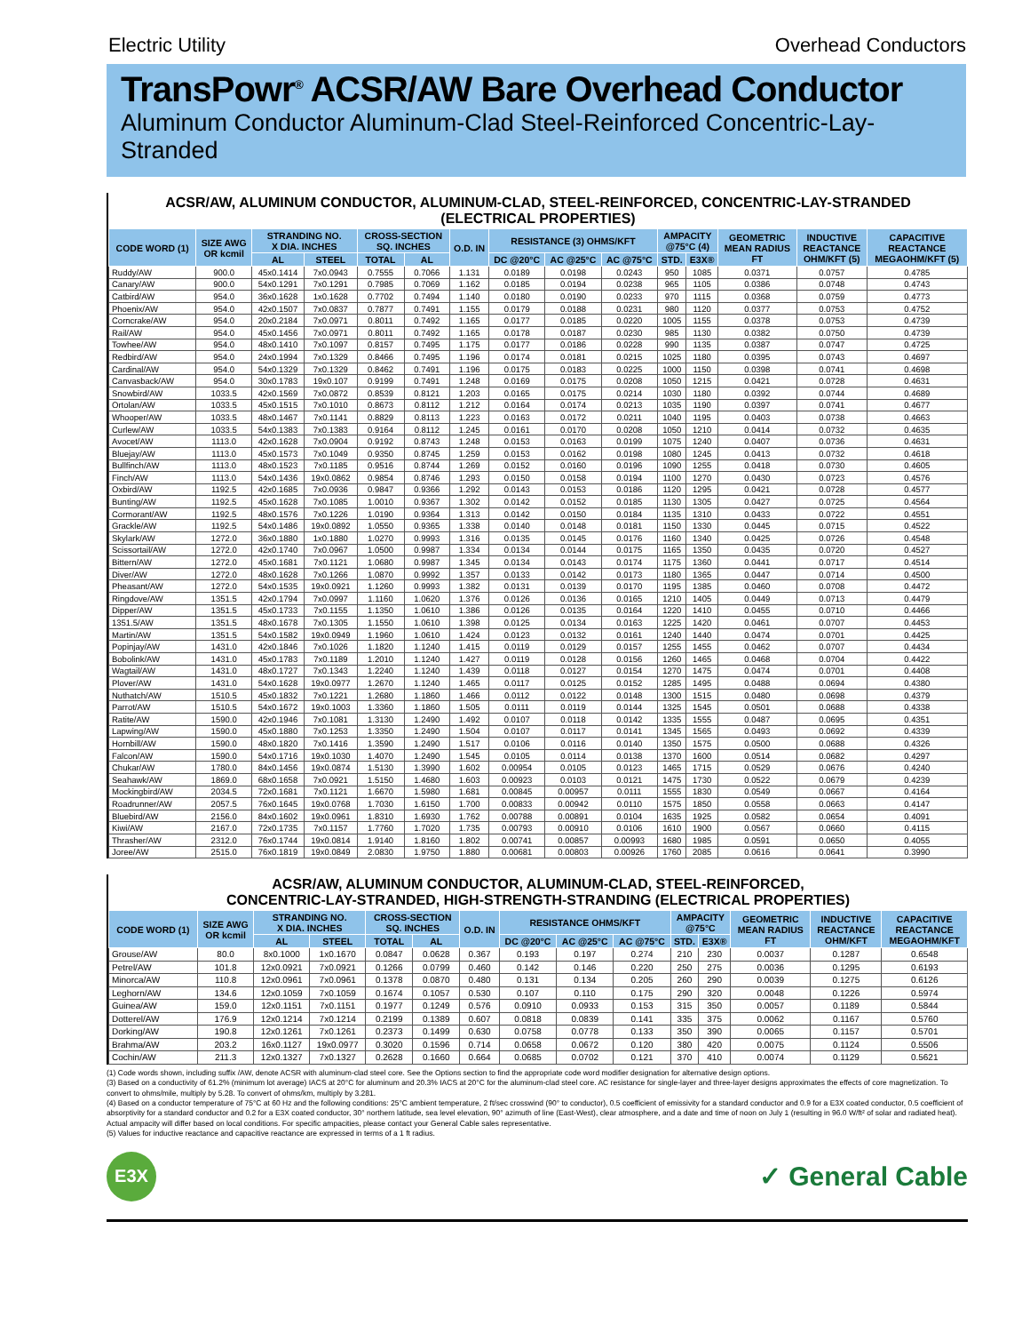Electric Utility Overhead Conductors
TransPowr<sup>®</sup> ACSR/AW Bare Overhead Conductor
Aluminum Conductor Aluminum-Clad Steel-Reinforced Concentric-Lay-Stranded
ACSR/AW, ALUMINUM CONDUCTOR, ALUMINUM-CLAD, STEEL-REINFORCED, CONCENTRIC-LAY-STRANDED
(ELECTRICAL PROPERTIES)
| CODE WORD (1) | SIZE AWG OR kcmil | STRANDING NO. X DIA. INCHES | | CROSS-SECTION SQ. INCHES | | O.D. IN | RESISTANCE (3) OHMS/KFT | | | AMPACITY @75°C (4) | | GEOMETRIC MEAN RADIUS FT | INDUCTIVE REACTANCE OHM/KFT (5) | CAPACITIVE REACTANCE MEGAOHM/KFT (5) |
| --- | --- | --- | --- | --- | --- | --- | --- | --- | --- | --- | --- | --- | --- | --- |
| | | AL | STEEL | TOTAL | AL | | DC @20°C | AC @25°C | AC @75°C | STD. | E3X® | | | |
| Ruddy/AW | 900.0 | 45x0.1414 | 7x0.0943 | 0.7555 | 0.7066 | 1.131 | 0.0189 | 0.0198 | 0.0243 | 950 | 1085 | 0.0371 | 0.0757 | 0.4785 |
| Canary/AW | 900.0 | 54x0.1291 | 7x0.1291 | 0.7985 | 0.7069 | 1.162 | 0.0185 | 0.0194 | 0.0238 | 965 | 1105 | 0.0386 | 0.0748 | 0.4743 |
| Catbird/AW | 954.0 | 36x0.1628 | 1x0.1628 | 0.7702 | 0.7494 | 1.140 | 0.0180 | 0.0190 | 0.0233 | 970 | 1115 | 0.0368 | 0.0759 | 0.4773 |
| Phoenix/AW | 954.0 | 42x0.1507 | 7x0.0837 | 0.7877 | 0.7491 | 1.155 | 0.0179 | 0.0188 | 0.0231 | 980 | 1120 | 0.0377 | 0.0753 | 0.4752 |
| Corncrake/AW | 954.0 | 20x0.2184 | 7x0.0971 | 0.8011 | 0.7492 | 1.165 | 0.0177 | 0.0185 | 0.0220 | 1005 | 1155 | 0.0378 | 0.0753 | 0.4739 |
| Rail/AW | 954.0 | 45x0.1456 | 7x0.0971 | 0.8011 | 0.7492 | 1.165 | 0.0178 | 0.0187 | 0.0230 | 985 | 1130 | 0.0382 | 0.0750 | 0.4739 |
| Towhee/AW | 954.0 | 48x0.1410 | 7x0.1097 | 0.8157 | 0.7495 | 1.175 | 0.0177 | 0.0186 | 0.0228 | 990 | 1135 | 0.0387 | 0.0747 | 0.4725 |
| Redbird/AW | 954.0 | 24x0.1994 | 7x0.1329 | 0.8466 | 0.7495 | 1.196 | 0.0174 | 0.0181 | 0.0215 | 1025 | 1180 | 0.0395 | 0.0743 | 0.4697 |
| Cardinal/AW | 954.0 | 54x0.1329 | 7x0.1329 | 0.8462 | 0.7491 | 1.196 | 0.0175 | 0.0183 | 0.0225 | 1000 | 1150 | 0.0398 | 0.0741 | 0.4698 |
| Canvasback/AW | 954.0 | 30x0.1783 | 19x0.107 | 0.9199 | 0.7491 | 1.248 | 0.0169 | 0.0175 | 0.0208 | 1050 | 1215 | 0.0421 | 0.0728 | 0.4631 |
| Snowbird/AW | 1033.5 | 42x0.1569 | 7x0.0872 | 0.8539 | 0.8121 | 1.203 | 0.0165 | 0.0175 | 0.0214 | 1030 | 1180 | 0.0392 | 0.0744 | 0.4689 |
| Ortolan/AW | 1033.5 | 45x0.1515 | 7x0.1010 | 0.8673 | 0.8112 | 1.212 | 0.0164 | 0.0174 | 0.0213 | 1035 | 1190 | 0.0397 | 0.0741 | 0.4677 |
| Whooper/AW | 1033.5 | 48x0.1467 | 7x0.1141 | 0.8829 | 0.8113 | 1.223 | 0.0163 | 0.0172 | 0.0211 | 1040 | 1195 | 0.0403 | 0.0738 | 0.4663 |
| Curlew/AW | 1033.5 | 54x0.1383 | 7x0.1383 | 0.9164 | 0.8112 | 1.245 | 0.0161 | 0.0170 | 0.0208 | 1050 | 1210 | 0.0414 | 0.0732 | 0.4635 |
| Avocet/AW | 1113.0 | 42x0.1628 | 7x0.0904 | 0.9192 | 0.8743 | 1.248 | 0.0153 | 0.0163 | 0.0199 | 1075 | 1240 | 0.0407 | 0.0736 | 0.4631 |
| Bluejay/AW | 1113.0 | 45x0.1573 | 7x0.1049 | 0.9350 | 0.8745 | 1.259 | 0.0153 | 0.0162 | 0.0198 | 1080 | 1245 | 0.0413 | 0.0732 | 0.4618 |
| Bullfinch/AW | 1113.0 | 48x0.1523 | 7x0.1185 | 0.9516 | 0.8744 | 1.269 | 0.0152 | 0.0160 | 0.0196 | 1090 | 1255 | 0.0418 | 0.0730 | 0.4605 |
| Finch/AW | 1113.0 | 54x0.1436 | 19x0.0862 | 0.9854 | 0.8746 | 1.293 | 0.0150 | 0.0158 | 0.0194 | 1100 | 1270 | 0.0430 | 0.0723 | 0.4576 |
| Oxbird/AW | 1192.5 | 42x0.1685 | 7x0.0936 | 0.9847 | 0.9366 | 1.292 | 0.0143 | 0.0153 | 0.0186 | 1120 | 1295 | 0.0421 | 0.0728 | 0.4577 |
| Bunting/AW | 1192.5 | 45x0.1628 | 7x0.1085 | 1.0010 | 0.9367 | 1.302 | 0.0142 | 0.0152 | 0.0185 | 1130 | 1305 | 0.0427 | 0.0725 | 0.4564 |
| Cormorant/AW | 1192.5 | 48x0.1576 | 7x0.1226 | 1.0190 | 0.9364 | 1.313 | 0.0142 | 0.0150 | 0.0184 | 1135 | 1310 | 0.0433 | 0.0722 | 0.4551 |
| Grackle/AW | 1192.5 | 54x0.1486 | 19x0.0892 | 1.0550 | 0.9365 | 1.338 | 0.0140 | 0.0148 | 0.0181 | 1150 | 1330 | 0.0445 | 0.0715 | 0.4522 |
| Skylark/AW | 1272.0 | 36x0.1880 | 1x0.1880 | 1.0270 | 0.9993 | 1.316 | 0.0135 | 0.0145 | 0.0176 | 1160 | 1340 | 0.0425 | 0.0726 | 0.4548 |
| Scissortail/AW | 1272.0 | 42x0.1740 | 7x0.0967 | 1.0500 | 0.9987 | 1.334 | 0.0134 | 0.0144 | 0.0175 | 1165 | 1350 | 0.0435 | 0.0720 | 0.4527 |
| Bittern/AW | 1272.0 | 45x0.1681 | 7x0.1121 | 1.0680 | 0.9987 | 1.345 | 0.0134 | 0.0143 | 0.0174 | 1175 | 1360 | 0.0441 | 0.0717 | 0.4514 |
| Diver/AW | 1272.0 | 48x0.1628 | 7x0.1266 | 1.0870 | 0.9992 | 1.357 | 0.0133 | 0.0142 | 0.0173 | 1180 | 1365 | 0.0447 | 0.0714 | 0.4500 |
| Pheasant/AW | 1272.0 | 54x0.1535 | 19x0.0921 | 1.1260 | 0.9993 | 1.382 | 0.0131 | 0.0139 | 0.0170 | 1195 | 1385 | 0.0460 | 0.0708 | 0.4472 |
| Ringdove/AW | 1351.5 | 42x0.1794 | 7x0.0997 | 1.1160 | 1.0620 | 1.376 | 0.0126 | 0.0136 | 0.0165 | 1210 | 1405 | 0.0449 | 0.0713 | 0.4479 |
| Dipper/AW | 1351.5 | 45x0.1733 | 7x0.1155 | 1.1350 | 1.0610 | 1.386 | 0.0126 | 0.0135 | 0.0164 | 1220 | 1410 | 0.0455 | 0.0710 | 0.4466 |
| 1351.5/AW | 1351.5 | 48x0.1678 | 7x0.1305 | 1.1550 | 1.0610 | 1.398 | 0.0125 | 0.0134 | 0.0163 | 1225 | 1420 | 0.0461 | 0.0707 | 0.4453 |
| Martin/AW | 1351.5 | 54x0.1582 | 19x0.0949 | 1.1960 | 1.0610 | 1.424 | 0.0123 | 0.0132 | 0.0161 | 1240 | 1440 | 0.0474 | 0.0701 | 0.4425 |
| Popinjay/AW | 1431.0 | 42x0.1846 | 7x0.1026 | 1.1820 | 1.1240 | 1.415 | 0.0119 | 0.0129 | 0.0157 | 1255 | 1455 | 0.0462 | 0.0707 | 0.4434 |
| Bobolink/AW | 1431.0 | 45x0.1783 | 7x0.1189 | 1.2010 | 1.1240 | 1.427 | 0.0119 | 0.0128 | 0.0156 | 1260 | 1465 | 0.0468 | 0.0704 | 0.4422 |
| Wagtail/AW | 1431.0 | 48x0.1727 | 7x0.1343 | 1.2240 | 1.1240 | 1.439 | 0.0118 | 0.0127 | 0.0154 | 1270 | 1475 | 0.0474 | 0.0701 | 0.4408 |
| Plover/AW | 1431.0 | 54x0.1628 | 19x0.0977 | 1.2670 | 1.1240 | 1.465 | 0.0117 | 0.0125 | 0.0152 | 1285 | 1495 | 0.0488 | 0.0694 | 0.4380 |
| Nuthatch/AW | 1510.5 | 45x0.1832 | 7x0.1221 | 1.2680 | 1.1860 | 1.466 | 0.0112 | 0.0122 | 0.0148 | 1300 | 1515 | 0.0480 | 0.0698 | 0.4379 |
| Parrot/AW | 1510.5 | 54x0.1672 | 19x0.1003 | 1.3360 | 1.1860 | 1.505 | 0.0111 | 0.0119 | 0.0144 | 1325 | 1545 | 0.0501 | 0.0688 | 0.4338 |
| Ratite/AW | 1590.0 | 42x0.1946 | 7x0.1081 | 1.3130 | 1.2490 | 1.492 | 0.0107 | 0.0118 | 0.0142 | 1335 | 1555 | 0.0487 | 0.0695 | 0.4351 |
| Lapwing/AW | 1590.0 | 45x0.1880 | 7x0.1253 | 1.3350 | 1.2490 | 1.504 | 0.0107 | 0.0117 | 0.0141 | 1345 | 1565 | 0.0493 | 0.0692 | 0.4339 |
| Hornbill/AW | 1590.0 | 48x0.1820 | 7x0.1416 | 1.3590 | 1.2490 | 1.517 | 0.0106 | 0.0116 | 0.0140 | 1350 | 1575 | 0.0500 | 0.0688 | 0.4326 |
| Falcon/AW | 1590.0 | 54x0.1716 | 19x0.1030 | 1.4070 | 1.2490 | 1.545 | 0.0105 | 0.0114 | 0.0138 | 1370 | 1600 | 0.0514 | 0.0682 | 0.4297 |
| Chukar/AW | 1780.0 | 84x0.1456 | 19x0.0874 | 1.5130 | 1.3990 | 1.602 | 0.00954 | 0.0105 | 0.0123 | 1465 | 1715 | 0.0529 | 0.0676 | 0.4240 |
| Seahawk/AW | 1869.0 | 68x0.1658 | 7x0.0921 | 1.5150 | 1.4680 | 1.603 | 0.00923 | 0.0103 | 0.0121 | 1475 | 1730 | 0.0522 | 0.0679 | 0.4239 |
| Mockingbird/AW | 2034.5 | 72x0.1681 | 7x0.1121 | 1.6670 | 1.5980 | 1.681 | 0.00845 | 0.00957 | 0.0111 | 1555 | 1830 | 0.0549 | 0.0667 | 0.4164 |
| Roadrunner/AW | 2057.5 | 76x0.1645 | 19x0.0768 | 1.7030 | 1.6150 | 1.700 | 0.00833 | 0.00942 | 0.0110 | 1575 | 1850 | 0.0558 | 0.0663 | 0.4147 |
| Bluebird/AW | 2156.0 | 84x0.1602 | 19x0.0961 | 1.8310 | 1.6930 | 1.762 | 0.00788 | 0.00891 | 0.0104 | 1635 | 1925 | 0.0582 | 0.0654 | 0.4091 |
| Kiwi/AW | 2167.0 | 72x0.1735 | 7x0.1157 | 1.7760 | 1.7020 | 1.735 | 0.00793 | 0.00910 | 0.0106 | 1610 | 1900 | 0.0567 | 0.0660 | 0.4115 |
| Thrasher/AW | 2312.0 | 76x0.1744 | 19x0.0814 | 1.9140 | 1.8160 | 1.802 | 0.00741 | 0.00857 | 0.00993 | 1680 | 1985 | 0.0591 | 0.0650 | 0.4055 |
| Joree/AW | 2515.0 | 76x0.1819 | 19x0.0849 | 2.0830 | 1.9750 | 1.880 | 0.00681 | 0.00803 | 0.00926 | 1760 | 2085 | 0.0616 | 0.0641 | 0.3990 |
ACSR/AW, ALUMINUM CONDUCTOR, ALUMINUM-CLAD, STEEL-REINFORCED,
CONCENTRIC-LAY-STRANDED, HIGH-STRENGTH-STRANDING (ELECTRICAL PROPERTIES)
| CODE WORD (1) | SIZE AWG OR kcmil | STRANDING NO. X DIA. INCHES | | CROSS-SECTION SQ. INCHES | | O.D. IN | RESISTANCE OHMS/KFT | | | AMPACITY @75°C | | GEOMETRIC MEAN RADIUS FT | INDUCTIVE REACTANCE OHM/KFT | CAPACITIVE REACTANCE MEGAOHM/KFT |
| --- | --- | --- | --- | --- | --- | --- | --- | --- | --- | --- | --- | --- | --- | --- |
| | | AL | STEEL | TOTAL | AL | | DC @20°C | AC @25°C | AC @75°C | STD. | E3X® | | | |
| Grouse/AW | 80.0 | 8x0.1000 | 1x0.1670 | 0.0847 | 0.0628 | 0.367 | 0.193 | 0.197 | 0.274 | 210 | 230 | 0.0037 | 0.1287 | 0.6548 |
| Petrel/AW | 101.8 | 12x0.0921 | 7x0.0921 | 0.1266 | 0.0799 | 0.460 | 0.142 | 0.146 | 0.220 | 250 | 275 | 0.0036 | 0.1295 | 0.6193 |
| Minorca/AW | 110.8 | 12x0.0961 | 7x0.0961 | 0.1378 | 0.0870 | 0.480 | 0.131 | 0.134 | 0.205 | 260 | 290 | 0.0039 | 0.1275 | 0.6126 |
| Leghorn/AW | 134.6 | 12x0.1059 | 7x0.1059 | 0.1674 | 0.1057 | 0.530 | 0.107 | 0.110 | 0.175 | 290 | 320 | 0.0048 | 0.1226 | 0.5974 |
| Guinea/AW | 159.0 | 12x0.1151 | 7x0.1151 | 0.1977 | 0.1249 | 0.576 | 0.0910 | 0.0933 | 0.153 | 315 | 350 | 0.0057 | 0.1189 | 0.5844 |
| Dotterel/AW | 176.9 | 12x0.1214 | 7x0.1214 | 0.2199 | 0.1389 | 0.607 | 0.0818 | 0.0839 | 0.141 | 335 | 375 | 0.0062 | 0.1167 | 0.5760 |
| Dorking/AW | 190.8 | 12x0.1261 | 7x0.1261 | 0.2373 | 0.1499 | 0.630 | 0.0758 | 0.0778 | 0.133 | 350 | 390 | 0.0065 | 0.1157 | 0.5701 |
| Brahma/AW | 203.2 | 16x0.1127 | 19x0.0977 | 0.3020 | 0.1596 | 0.714 | 0.0658 | 0.0672 | 0.120 | 380 | 420 | 0.0075 | 0.1124 | 0.5506 |
| Cochin/AW | 211.3 | 12x0.1327 | 7x0.1327 | 0.2628 | 0.1660 | 0.664 | 0.0685 | 0.0702 | 0.121 | 370 | 410 | 0.0074 | 0.1129 | 0.5621 |
(1) Code words shown, including suffix /AW, denote ACSR with aluminum-clad steel core. See the Options section to find the appropriate code word modifier designation for alternative design options.
(3) Based on a conductivity of 61.2% (minimum lot average) IACS at 20°C for aluminum and 20.3% IACS at 20°C for the aluminum-clad steel core. AC resistance for single-layer and three-layer designs approximates the effects of core magnetization. To convert to ohms/mile, multiply by 5.28. To convert of ohms/km, multiply by 3.281.
(4) Based on a conductor temperature of 75°C at 60 Hz and the following conditions: 25°C ambient temperature, 2 ft/sec crosswind (90° to conductor), 0.5 coefficient of emissivity for a standard conductor and 0.9 for a E3X coated conductor, 0.5 coefficient of absorptivity for a standard conductor and 0.2 for a E3X coated conductor, 30° northern latitude, sea level elevation, 90° azimuth of line (East-West), clear atmosphere, and a date and time of noon on July 1 (resulting in 96.0 W/ft² of solar and radiated heat). Actual ampacity will differ based on local conditions. For specific ampacities, please contact your General Cable sales representative.
(5) Values for inductive reactance and capacitive reactance are expressed in terms of a 1 ft radius.
E3X
✓ General Cable